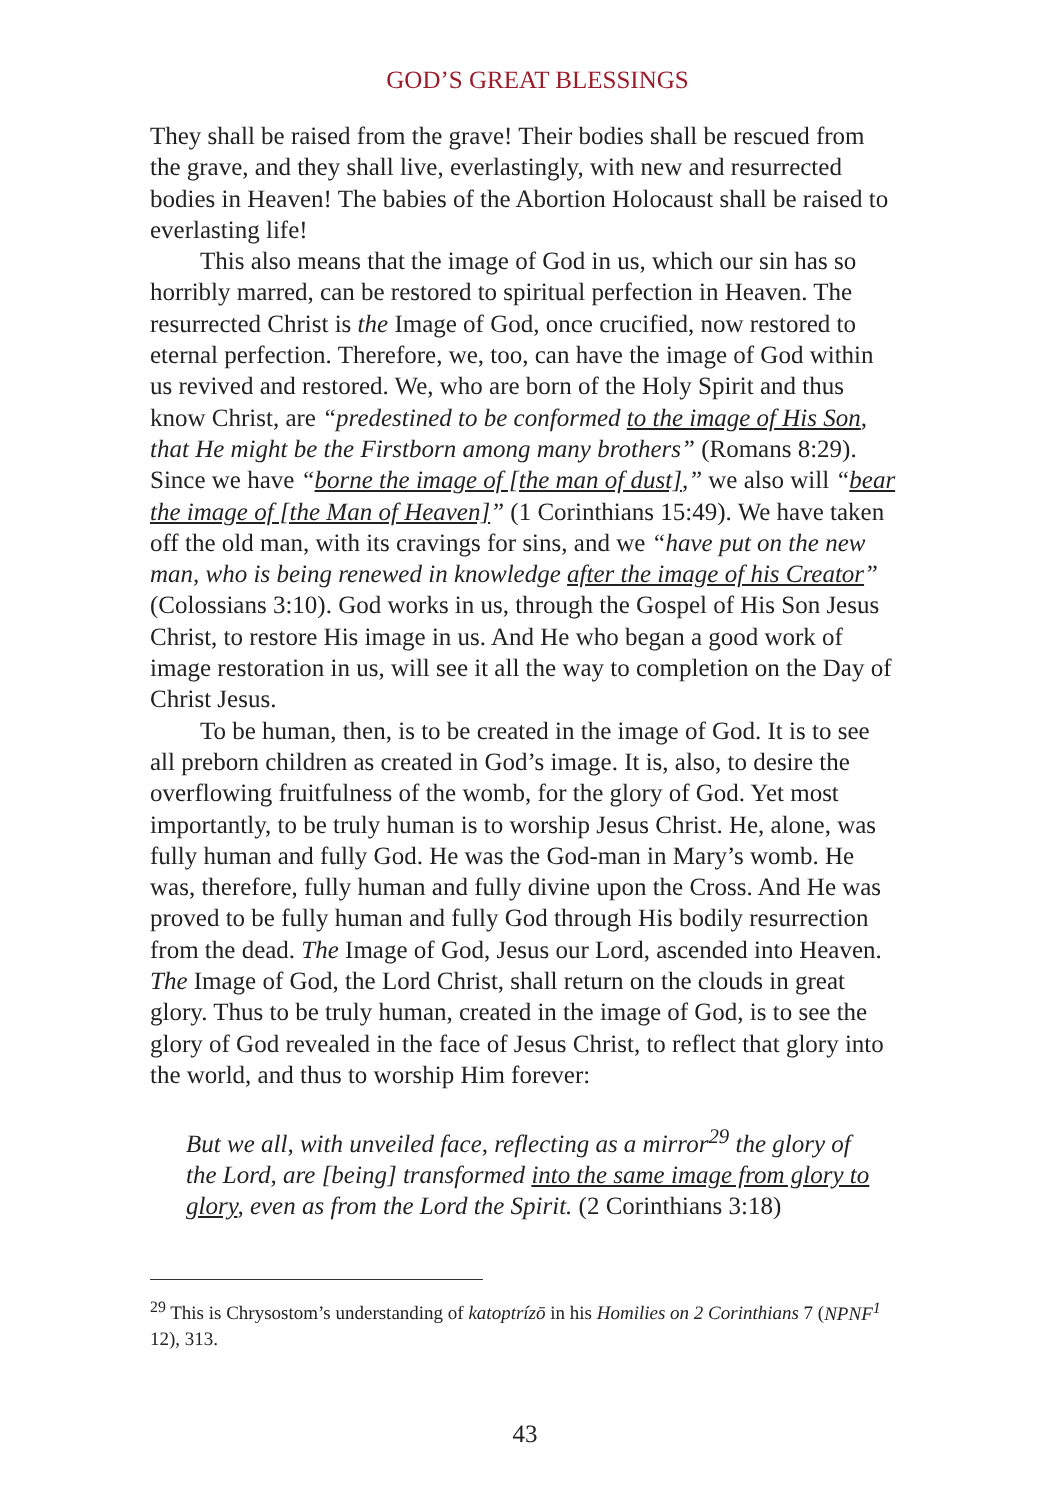GOD’S GREAT BLESSINGS
They shall be raised from the grave! Their bodies shall be rescued from the grave, and they shall live, everlastingly, with new and resurrected bodies in Heaven! The babies of the Abortion Holocaust shall be raised to everlasting life!
This also means that the image of God in us, which our sin has so horribly marred, can be restored to spiritual perfection in Heaven. The resurrected Christ is the Image of God, once crucified, now restored to eternal perfection. Therefore, we, too, can have the image of God within us revived and restored. We, who are born of the Holy Spirit and thus know Christ, are “predestined to be conformed to the image of His Son, that He might be the Firstborn among many brothers” (Romans 8:29). Since we have “borne the image of [the man of dust],” we also will “bear the image of [the Man of Heaven]” (1 Corinthians 15:49). We have taken off the old man, with its cravings for sins, and we “have put on the new man, who is being renewed in knowledge after the image of his Creator” (Colossians 3:10). God works in us, through the Gospel of His Son Jesus Christ, to restore His image in us. And He who began a good work of image restoration in us, will see it all the way to completion on the Day of Christ Jesus.
To be human, then, is to be created in the image of God. It is to see all preborn children as created in God’s image. It is, also, to desire the overflowing fruitfulness of the womb, for the glory of God. Yet most importantly, to be truly human is to worship Jesus Christ. He, alone, was fully human and fully God. He was the God-man in Mary’s womb. He was, therefore, fully human and fully divine upon the Cross. And He was proved to be fully human and fully God through His bodily resurrection from the dead. The Image of God, Jesus our Lord, ascended into Heaven. The Image of God, the Lord Christ, shall return on the clouds in great glory. Thus to be truly human, created in the image of God, is to see the glory of God revealed in the face of Jesus Christ, to reflect that glory into the world, and thus to worship Him forever:
But we all, with unveiled face, reflecting as a mirror<sup>29</sup> the glory of the Lord, are [being] transformed into the same image from glory to glory, even as from the Lord the Spirit. (2 Corinthians 3:18)
<sup>29</sup> This is Chrysostom’s understanding of katoptrízō in his Homilies on 2 Corinthians 7 (NPNF<sup>1</sup> 12), 313.
43